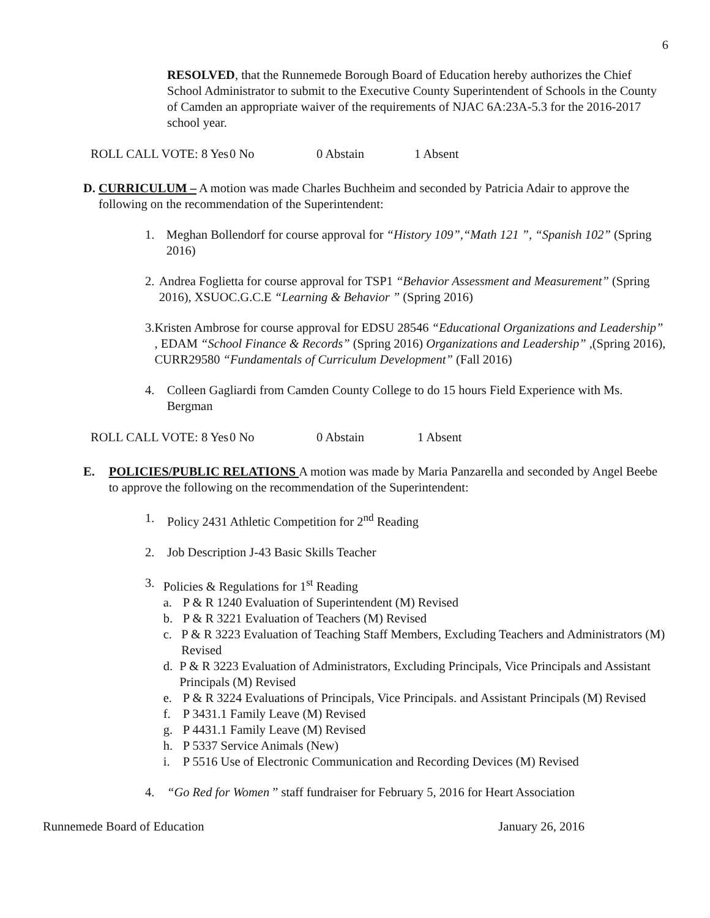6
RESOLVED, that the Runnemede Borough Board of Education hereby authorizes the Chief School Administrator to submit to the Executive County Superintendent of Schools in the County of Camden an appropriate waiver of the requirements of NJAC 6A:23A-5.3 for the 2016-2017 school year.
ROLL CALL VOTE: 8 Yes 0 No 0 Abstain 1 Absent
D. CURRICULUM – A motion was made Charles Buchheim and seconded by Patricia Adair to approve the following on the recommendation of the Superintendent:
1. Meghan Bollendorf for course approval for “History 109”,“Math 121 ”, “Spanish 102” (Spring 2016)
2. Andrea Foglietta for course approval for TSP1 “Behavior Assessment and Measurement” (Spring 2016), XSUOC.G.C.E “Learning & Behavior ” (Spring 2016)
3. Kristen Ambrose for course approval for EDSU 28546 “Educational Organizations and Leadership” , EDAM “School Finance & Records” (Spring 2016) Organizations and Leadership” ,(Spring 2016), CURR29580 “Fundamentals of Curriculum Development” (Fall 2016)
4. Colleen Gagliardi from Camden County College to do 15 hours Field Experience with Ms. Bergman
ROLL CALL VOTE: 8 Yes 0 No 0 Abstain 1 Absent
E. POLICIES/PUBLIC RELATIONS A motion was made by Maria Panzarella and seconded by Angel Beebe to approve the following on the recommendation of the Superintendent:
1. Policy 2431 Athletic Competition for 2<sup>nd</sup> Reading
2. Job Description J-43 Basic Skills Teacher
3. Policies & Regulations for 1<sup>st</sup> Reading
a. P & R 1240 Evaluation of Superintendent (M) Revised
b. P & R 3221 Evaluation of Teachers (M) Revised
c. P & R 3223 Evaluation of Teaching Staff Members, Excluding Teachers and Administrators (M) Revised
d. P & R 3223 Evaluation of Administrators, Excluding Principals, Vice Principals and Assistant Principals (M) Revised
e. P & R 3224 Evaluations of Principals, Vice Principals. and Assistant Principals (M) Revised
f. P 3431.1 Family Leave (M) Revised
g. P 4431.1 Family Leave (M) Revised
h. P 5337 Service Animals (New)
i. P 5516 Use of Electronic Communication and Recording Devices (M) Revised
4. “Go Red for Women ” staff fundraiser for February 5, 2016 for Heart Association
Runnemede Board of Education January 26, 2016